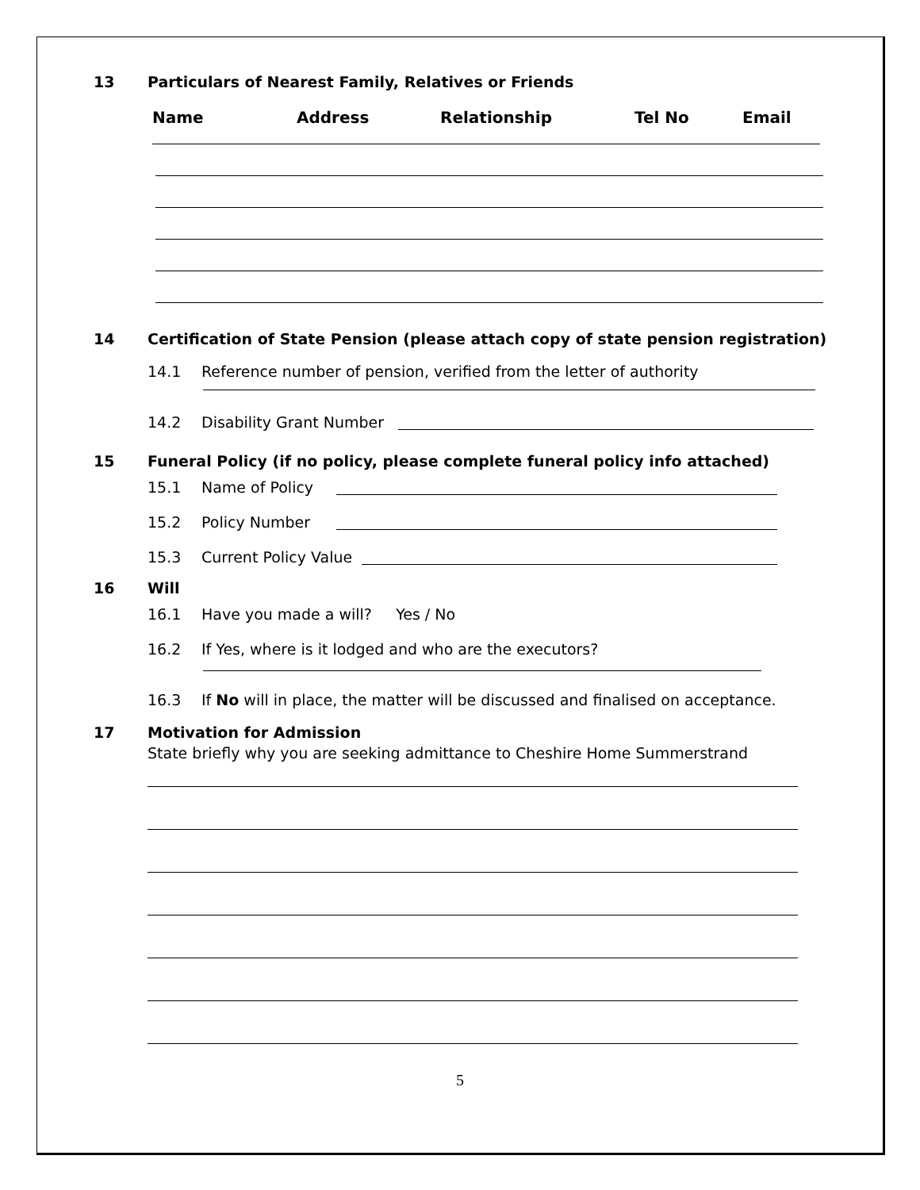13 Particulars of Nearest Family, Relatives or Friends
Name Address Relationship Tel No Email
14 Certification of State Pension (please attach copy of state pension registration)
14.1 Reference number of pension, verified from the letter of authority
14.2 Disability Grant Number
15 Funeral Policy (if no policy, please complete funeral policy info attached)
15.1 Name of Policy
15.2 Policy Number
15.3 Current Policy Value
16 Will
16.1 Have you made a will? Yes / No
16.2 If Yes, where is it lodged and who are the executors?
16.3 If No will in place, the matter will be discussed and finalised on acceptance.
17 Motivation for Admission
State briefly why you are seeking admittance to Cheshire Home Summerstrand
5